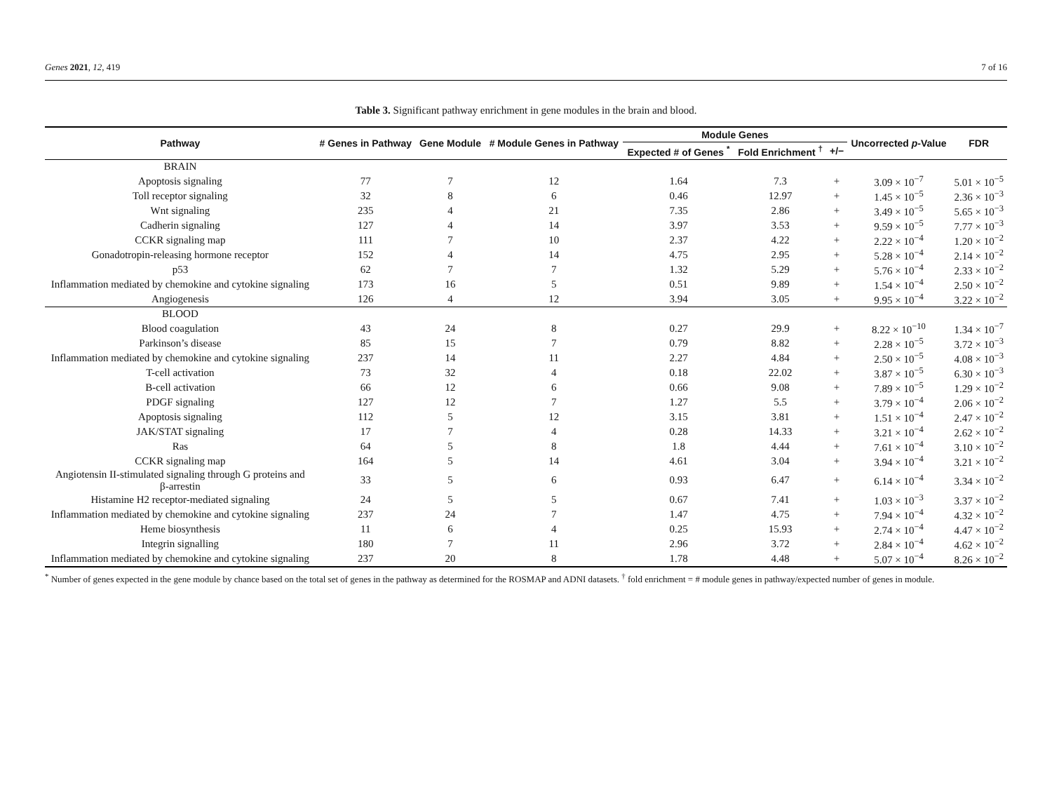Genes 2021, 12, 419 7 of 16
Table 3. Significant pathway enrichment in gene modules in the brain and blood.
| Pathway | # Genes in Pathway | Gene Module | # Module Genes in Pathway | Module Genes | | | Uncorrected p -Value | FDR |
| --- | --- | --- | --- | --- | --- | --- | --- | --- |
| | | | | Expected # of Genes <sup>*</sup> | Fold Enrichment <sup>†</sup> | +/− | | |
| BRAIN | | | | | | | | |
| Apoptosis signaling | 77 | 7 | 12 | 1.64 | 7.3 | + | 3.09 × 10<sup>−7</sup> | 5.01 × 10<sup>−5</sup> |
| Toll receptor signaling | 32 | 8 | 6 | 0.46 | 12.97 | + | 1.45 × 10<sup>−5</sup> | 2.36 × 10<sup>−3</sup> |
| Wnt signaling | 235 | 4 | 21 | 7.35 | 2.86 | + | 3.49 × 10<sup>−5</sup> | 5.65 × 10<sup>−3</sup> |
| Cadherin signaling | 127 | 4 | 14 | 3.97 | 3.53 | + | 9.59 × 10<sup>−5</sup> | 7.77 × 10<sup>−3</sup> |
| CCKR signaling map | 111 | 7 | 10 | 2.37 | 4.22 | + | 2.22 × 10<sup>−4</sup> | 1.20 × 10<sup>−2</sup> |
| Gonadotropin-releasing hormone receptor | 152 | 4 | 14 | 4.75 | 2.95 | + | 5.28 × 10<sup>−4</sup> | 2.14 × 10<sup>−2</sup> |
| p53 | 62 | 7 | 7 | 1.32 | 5.29 | + | 5.76 × 10<sup>−4</sup> | 2.33 × 10<sup>−2</sup> |
| Inflammation mediated by chemokine and cytokine signaling | 173 | 16 | 5 | 0.51 | 9.89 | + | 1.54 × 10<sup>−4</sup> | 2.50 × 10<sup>−2</sup> |
| Angiogenesis | 126 | 4 | 12 | 3.94 | 3.05 | + | 9.95 × 10<sup>−4</sup> | 3.22 × 10<sup>−2</sup> |
| BLOOD | | | | | | | | |
| Blood coagulation | 43 | 24 | 8 | 0.27 | 29.9 | + | 8.22 × 10<sup>−10</sup> | 1.34 × 10<sup>−7</sup> |
| Parkinson’s disease | 85 | 15 | 7 | 0.79 | 8.82 | + | 2.28 × 10<sup>−5</sup> | 3.72 × 10<sup>−3</sup> |
| Inflammation mediated by chemokine and cytokine signaling | 237 | 14 | 11 | 2.27 | 4.84 | + | 2.50 × 10<sup>−5</sup> | 4.08 × 10<sup>−3</sup> |
| T-cell activation | 73 | 32 | 4 | 0.18 | 22.02 | + | 3.87 × 10<sup>−5</sup> | 6.30 × 10<sup>−3</sup> |
| B-cell activation | 66 | 12 | 6 | 0.66 | 9.08 | + | 7.89 × 10<sup>−5</sup> | 1.29 × 10<sup>−2</sup> |
| PDGF signaling | 127 | 12 | 7 | 1.27 | 5.5 | + | 3.79 × 10<sup>−4</sup> | 2.06 × 10<sup>−2</sup> |
| Apoptosis signaling | 112 | 5 | 12 | 3.15 | 3.81 | + | 1.51 × 10<sup>−4</sup> | 2.47 × 10<sup>−2</sup> |
| JAK/STAT signaling | 17 | 7 | 4 | 0.28 | 14.33 | + | 3.21 × 10<sup>−4</sup> | 2.62 × 10<sup>−2</sup> |
| Ras | 64 | 5 | 8 | 1.8 | 4.44 | + | 7.61 × 10<sup>−4</sup> | 3.10 × 10<sup>−2</sup> |
| CCKR signaling map | 164 | 5 | 14 | 4.61 | 3.04 | + | 3.94 × 10<sup>−4</sup> | 3.21 × 10<sup>−2</sup> |
| Angiotensin II-stimulated signaling through G proteins and β-arrestin | 33 | 5 | 6 | 0.93 | 6.47 | + | 6.14 × 10<sup>−4</sup> | 3.34 × 10<sup>−2</sup> |
| Histamine H2 receptor-mediated signaling | 24 | 5 | 5 | 0.67 | 7.41 | + | 1.03 × 10<sup>−3</sup> | 3.37 × 10<sup>−2</sup> |
| Inflammation mediated by chemokine and cytokine signaling | 237 | 24 | 7 | 1.47 | 4.75 | + | 7.94 × 10<sup>−4</sup> | 4.32 × 10<sup>−2</sup> |
| Heme biosynthesis | 11 | 6 | 4 | 0.25 | 15.93 | + | 2.74 × 10<sup>−4</sup> | 4.47 × 10<sup>−2</sup> |
| Integrin signalling | 180 | 7 | 11 | 2.96 | 3.72 | + | 2.84 × 10<sup>−4</sup> | 4.62 × 10<sup>−2</sup> |
| Inflammation mediated by chemokine and cytokine signaling | 237 | 20 | 8 | 1.78 | 4.48 | + | 5.07 × 10<sup>−4</sup> | 8.26 × 10<sup>−2</sup> |
<sup>*</sup> Number of genes expected in the gene module by chance based on the total set of genes in the pathway as determined for the ROSMAP and ADNI datasets. <sup>†</sup> fold enrichment = # module genes in pathway/expected number of genes in module.